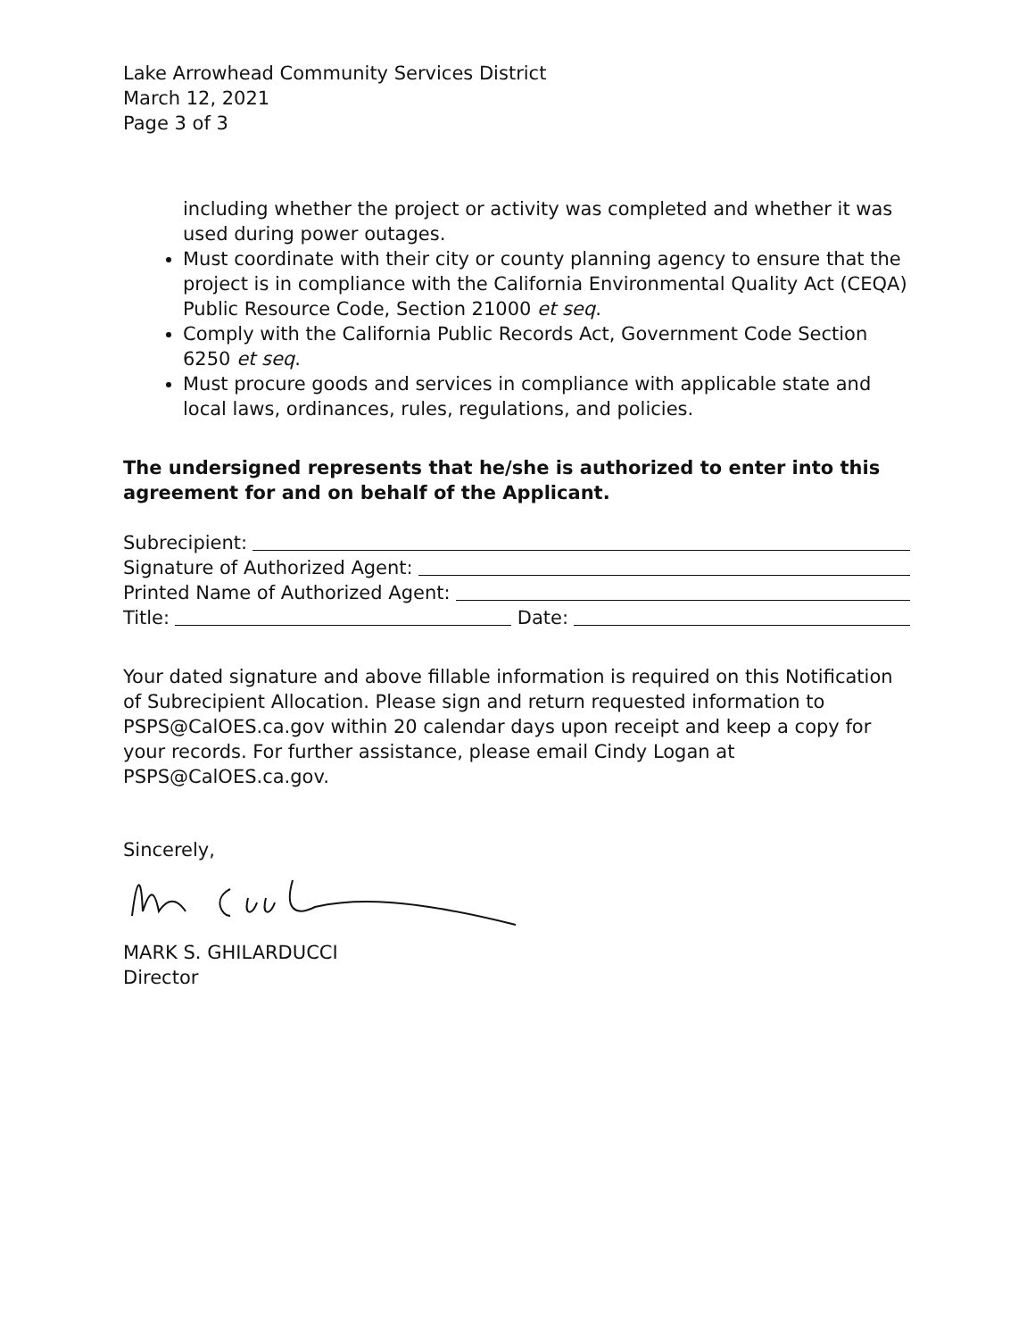Lake Arrowhead Community Services District
March 12, 2021
Page 3 of 3
including whether the project or activity was completed and whether it was used during power outages.
Must coordinate with their city or county planning agency to ensure that the project is in compliance with the California Environmental Quality Act (CEQA) Public Resource Code, Section 21000 et seq.
Comply with the California Public Records Act, Government Code Section 6250 et seq.
Must procure goods and services in compliance with applicable state and local laws, ordinances, rules, regulations, and policies.
The undersigned represents that he/she is authorized to enter into this agreement for and on behalf of the Applicant.
Subrecipient:
Signature of Authorized Agent:
Printed Name of Authorized Agent:
Title: Date:
Your dated signature and above fillable information is required on this Notification of Subrecipient Allocation. Please sign and return requested information to PSPS@CalOES.ca.gov within 20 calendar days upon receipt and keep a copy for your records. For further assistance, please email Cindy Logan at PSPS@CalOES.ca.gov.
Sincerely,
MARK S. GHILARDUCCI
Director